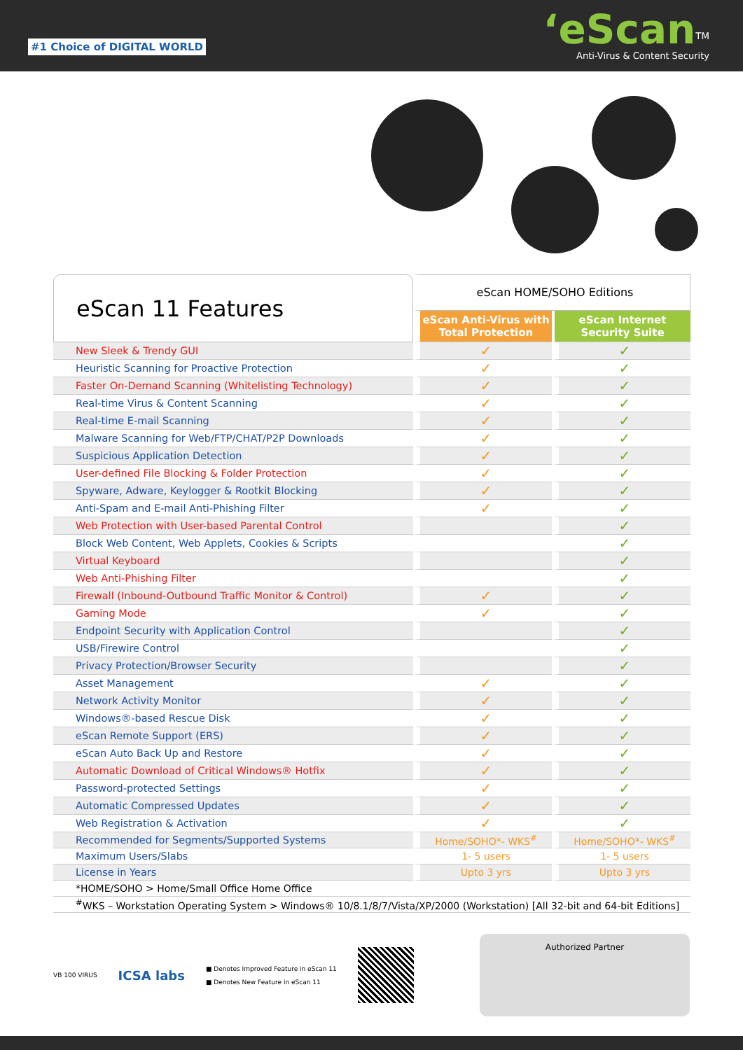#1 Choice of DIGITAL WORLD
‘eScan<sup>TM</sup>
Anti-Virus & Content Security
| eScan 11 Features | eScan HOME/SOHO Editions | |
| | eScan Anti-Virus with Total Protection | eScan Internet Security Suite |
| New Sleek & Trendy GUI | ✓ | ✓ |
| Heuristic Scanning for Proactive Protection | ✓ | ✓ |
| Faster On-Demand Scanning (Whitelisting Technology) | ✓ | ✓ |
| Real-time Virus & Content Scanning | ✓ | ✓ |
| Real-time E-mail Scanning | ✓ | ✓ |
| Malware Scanning for Web/FTP/CHAT/P2P Downloads | ✓ | ✓ |
| Suspicious Application Detection | ✓ | ✓ |
| User-defined File Blocking & Folder Protection | ✓ | ✓ |
| Spyware, Adware, Keylogger & Rootkit Blocking | ✓ | ✓ |
| Anti-Spam and E-mail Anti-Phishing Filter | ✓ | ✓ |
| Web Protection with User-based Parental Control | | ✓ |
| Block Web Content, Web Applets, Cookies & Scripts | | ✓ |
| Virtual Keyboard | | ✓ |
| Web Anti-Phishing Filter | | ✓ |
| Firewall (Inbound-Outbound Traffic Monitor & Control) | ✓ | ✓ |
| Gaming Mode | ✓ | ✓ |
| Endpoint Security with Application Control | | ✓ |
| USB/Firewire Control | | ✓ |
| Privacy Protection/Browser Security | | ✓ |
| Asset Management | ✓ | ✓ |
| Network Activity Monitor | ✓ | ✓ |
| Windows®-based Rescue Disk | ✓ | ✓ |
| eScan Remote Support (ERS) | ✓ | ✓ |
| eScan Auto Back Up and Restore | ✓ | ✓ |
| Automatic Download of Critical Windows® Hotfix | ✓ | ✓ |
| Password-protected Settings | ✓ | ✓ |
| Automatic Compressed Updates | ✓ | ✓ |
| Web Registration & Activation | ✓ | ✓ |
| Recommended for Segments/Supported Systems | Home/SOHO*- WKS<sup>#</sup> | Home/SOHO*- WKS<sup>#</sup> |
| Maximum Users/Slabs | 1- 5 users | 1- 5 users |
| License in Years | Upto 3 yrs | Upto 3 yrs |
| *HOME/SOHO > Home/Small Office Home Office | | |
| <sup>#</sup> WKS – Workstation Operating System > Windows® 10/8.1/8/7/Vista/XP/2000 (Workstation) [All 32-bit and 64-bit Editions] | | |
VB 100 VIRUS
ICSA labs
■ Denotes Improved Feature in eScan 11
■ Denotes New Feature in eScan 11
Authorized Partner